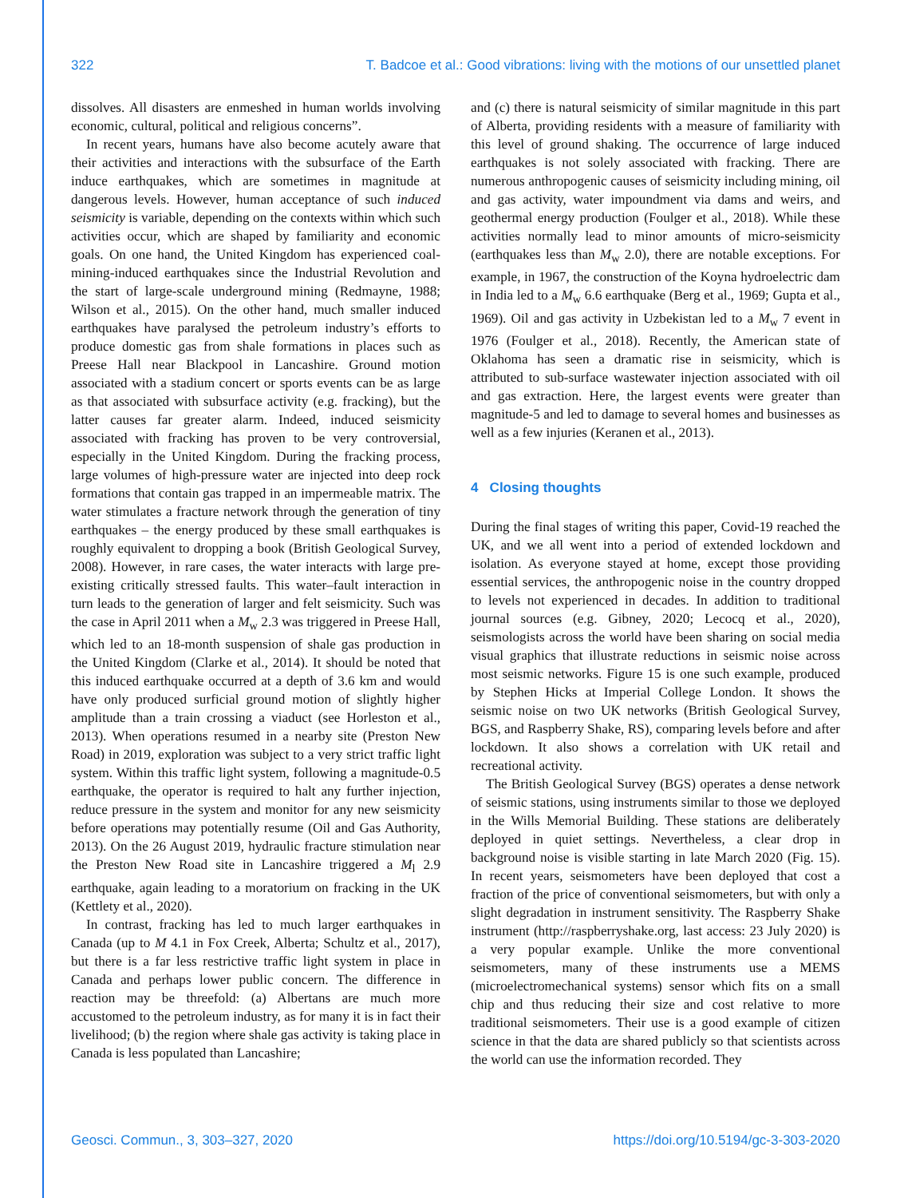322 T. Badcoe et al.: Good vibrations: living with the motions of our unsettled planet
dissolves. All disasters are enmeshed in human worlds involving economic, cultural, political and religious concerns”.
In recent years, humans have also become acutely aware that their activities and interactions with the subsurface of the Earth induce earthquakes, which are sometimes in magnitude at dangerous levels. However, human acceptance of such induced seismicity is variable, depending on the contexts within which such activities occur, which are shaped by familiarity and economic goals. On one hand, the United Kingdom has experienced coal-mining-induced earthquakes since the Industrial Revolution and the start of large-scale underground mining (Redmayne, 1988; Wilson et al., 2015). On the other hand, much smaller induced earthquakes have paralysed the petroleum industry’s efforts to produce domestic gas from shale formations in places such as Preese Hall near Blackpool in Lancashire. Ground motion associated with a stadium concert or sports events can be as large as that associated with subsurface activity (e.g. fracking), but the latter causes far greater alarm. Indeed, induced seismicity associated with fracking has proven to be very controversial, especially in the United Kingdom. During the fracking process, large volumes of high-pressure water are injected into deep rock formations that contain gas trapped in an impermeable matrix. The water stimulates a fracture network through the generation of tiny earthquakes – the energy produced by these small earthquakes is roughly equivalent to dropping a book (British Geological Survey, 2008). However, in rare cases, the water interacts with large pre-existing critically stressed faults. This water–fault interaction in turn leads to the generation of larger and felt seismicity. Such was the case in April 2011 when a M<sub>w</sub> 2.3 was triggered in Preese Hall, which led to an 18-month suspension of shale gas production in the United Kingdom (Clarke et al., 2014). It should be noted that this induced earthquake occurred at a depth of 3.6 km and would have only produced surficial ground motion of slightly higher amplitude than a train crossing a viaduct (see Horleston et al., 2013). When operations resumed in a nearby site (Preston New Road) in 2019, exploration was subject to a very strict traffic light system. Within this traffic light system, following a magnitude-0.5 earthquake, the operator is required to halt any further injection, reduce pressure in the system and monitor for any new seismicity before operations may potentially resume (Oil and Gas Authority, 2013). On the 26 August 2019, hydraulic fracture stimulation near the Preston New Road site in Lancashire triggered a M<sub>l</sub> 2.9 earthquake, again leading to a moratorium on fracking in the UK (Kettlety et al., 2020).
In contrast, fracking has led to much larger earthquakes in Canada (up to M 4.1 in Fox Creek, Alberta; Schultz et al., 2017), but there is a far less restrictive traffic light system in place in Canada and perhaps lower public concern. The difference in reaction may be threefold: (a) Albertans are much more accustomed to the petroleum industry, as for many it is in fact their livelihood; (b) the region where shale gas activity is taking place in Canada is less populated than Lancashire;
and (c) there is natural seismicity of similar magnitude in this part of Alberta, providing residents with a measure of familiarity with this level of ground shaking. The occurrence of large induced earthquakes is not solely associated with fracking. There are numerous anthropogenic causes of seismicity including mining, oil and gas activity, water impoundment via dams and weirs, and geothermal energy production (Foulger et al., 2018). While these activities normally lead to minor amounts of micro-seismicity (earthquakes less than M<sub>w</sub> 2.0), there are notable exceptions. For example, in 1967, the construction of the Koyna hydroelectric dam in India led to a M<sub>w</sub> 6.6 earthquake (Berg et al., 1969; Gupta et al., 1969). Oil and gas activity in Uzbekistan led to a M<sub>w</sub> 7 event in 1976 (Foulger et al., 2018). Recently, the American state of Oklahoma has seen a dramatic rise in seismicity, which is attributed to sub-surface wastewater injection associated with oil and gas extraction. Here, the largest events were greater than magnitude-5 and led to damage to several homes and businesses as well as a few injuries (Keranen et al., 2013).
4 Closing thoughts
During the final stages of writing this paper, Covid-19 reached the UK, and we all went into a period of extended lockdown and isolation. As everyone stayed at home, except those providing essential services, the anthropogenic noise in the country dropped to levels not experienced in decades. In addition to traditional journal sources (e.g. Gibney, 2020; Lecocq et al., 2020), seismologists across the world have been sharing on social media visual graphics that illustrate reductions in seismic noise across most seismic networks. Figure 15 is one such example, produced by Stephen Hicks at Imperial College London. It shows the seismic noise on two UK networks (British Geological Survey, BGS, and Raspberry Shake, RS), comparing levels before and after lockdown. It also shows a correlation with UK retail and recreational activity.
The British Geological Survey (BGS) operates a dense network of seismic stations, using instruments similar to those we deployed in the Wills Memorial Building. These stations are deliberately deployed in quiet settings. Nevertheless, a clear drop in background noise is visible starting in late March 2020 (Fig. 15). In recent years, seismometers have been deployed that cost a fraction of the price of conventional seismometers, but with only a slight degradation in instrument sensitivity. The Raspberry Shake instrument (http://raspberryshake.org, last access: 23 July 2020) is a very popular example. Unlike the more conventional seismometers, many of these instruments use a MEMS (microelectromechanical systems) sensor which fits on a small chip and thus reducing their size and cost relative to more traditional seismometers. Their use is a good example of citizen science in that the data are shared publicly so that scientists across the world can use the information recorded. They
Geosci. Commun., 3, 303–327, 2020 https://doi.org/10.5194/gc-3-303-2020